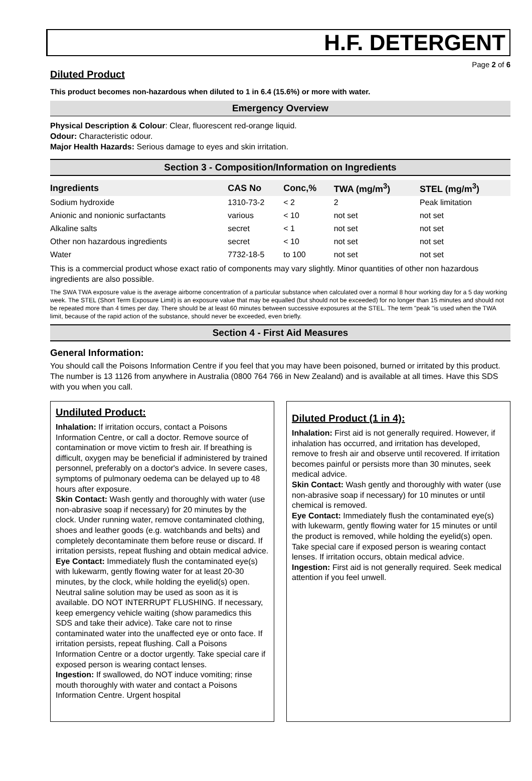H.F. DETERGENT
Page 2 of 6
Diluted Product
This product becomes non-hazardous when diluted to 1 in 6.4 (15.6%) or more with water.
Emergency Overview
Physical Description & Colour: Clear, fluorescent red-orange liquid.
Odour: Characteristic odour.
Major Health Hazards: Serious damage to eyes and skin irritation.
Section 3 - Composition/Information on Ingredients
| Ingredients | CAS No | Conc,% | TWA (mg/m<sup>3</sup>) | STEL (mg/m<sup>3</sup>) |
| --- | --- | --- | --- | --- |
| Sodium hydroxide | 1310-73-2 | < 2 | 2 | Peak limitation |
| Anionic and nonionic surfactants | various | < 10 | not set | not set |
| Alkaline salts | secret | < 1 | not set | not set |
| Other non hazardous ingredients | secret | < 10 | not set | not set |
| Water | 7732-18-5 | to 100 | not set | not set |
This is a commercial product whose exact ratio of components may vary slightly. Minor quantities of other non hazardous ingredients are also possible.
The SWA TWA exposure value is the average airborne concentration of a particular substance when calculated over a normal 8 hour working day for a 5 day working week. The STEL (Short Term Exposure Limit) is an exposure value that may be equalled (but should not be exceeded) for no longer than 15 minutes and should not be repeated more than 4 times per day. There should be at least 60 minutes between successive exposures at the STEL. The term "peak "is used when the TWA limit, because of the rapid action of the substance, should never be exceeded, even briefly.
Section 4 - First Aid Measures
General Information:
You should call the Poisons Information Centre if you feel that you may have been poisoned, burned or irritated by this product. The number is 13 1126 from anywhere in Australia (0800 764 766 in New Zealand) and is available at all times. Have this SDS with you when you call.
Undiluted Product:
Inhalation: If irritation occurs, contact a Poisons Information Centre, or call a doctor. Remove source of contamination or move victim to fresh air. If breathing is difficult, oxygen may be beneficial if administered by trained personnel, preferably on a doctor's advice. In severe cases, symptoms of pulmonary oedema can be delayed up to 48 hours after exposure.
Skin Contact: Wash gently and thoroughly with water (use non-abrasive soap if necessary) for 20 minutes by the clock. Under running water, remove contaminated clothing, shoes and leather goods (e.g. watchbands and belts) and completely decontaminate them before reuse or discard. If irritation persists, repeat flushing and obtain medical advice.
Eye Contact: Immediately flush the contaminated eye(s) with lukewarm, gently flowing water for at least 20-30 minutes, by the clock, while holding the eyelid(s) open. Neutral saline solution may be used as soon as it is available. DO NOT INTERRUPT FLUSHING. If necessary, keep emergency vehicle waiting (show paramedics this SDS and take their advice). Take care not to rinse contaminated water into the unaffected eye or onto face. If irritation persists, repeat flushing. Call a Poisons Information Centre or a doctor urgently. Take special care if exposed person is wearing contact lenses.
Ingestion: If swallowed, do NOT induce vomiting; rinse mouth thoroughly with water and contact a Poisons Information Centre. Urgent hospital
Diluted Product (1 in 4):
Inhalation: First aid is not generally required. However, if inhalation has occurred, and irritation has developed, remove to fresh air and observe until recovered. If irritation becomes painful or persists more than 30 minutes, seek medical advice.
Skin Contact: Wash gently and thoroughly with water (use non-abrasive soap if necessary) for 10 minutes or until chemical is removed.
Eye Contact: Immediately flush the contaminated eye(s) with lukewarm, gently flowing water for 15 minutes or until the product is removed, while holding the eyelid(s) open. Take special care if exposed person is wearing contact lenses. If irritation occurs, obtain medical advice.
Ingestion: First aid is not generally required. Seek medical attention if you feel unwell.